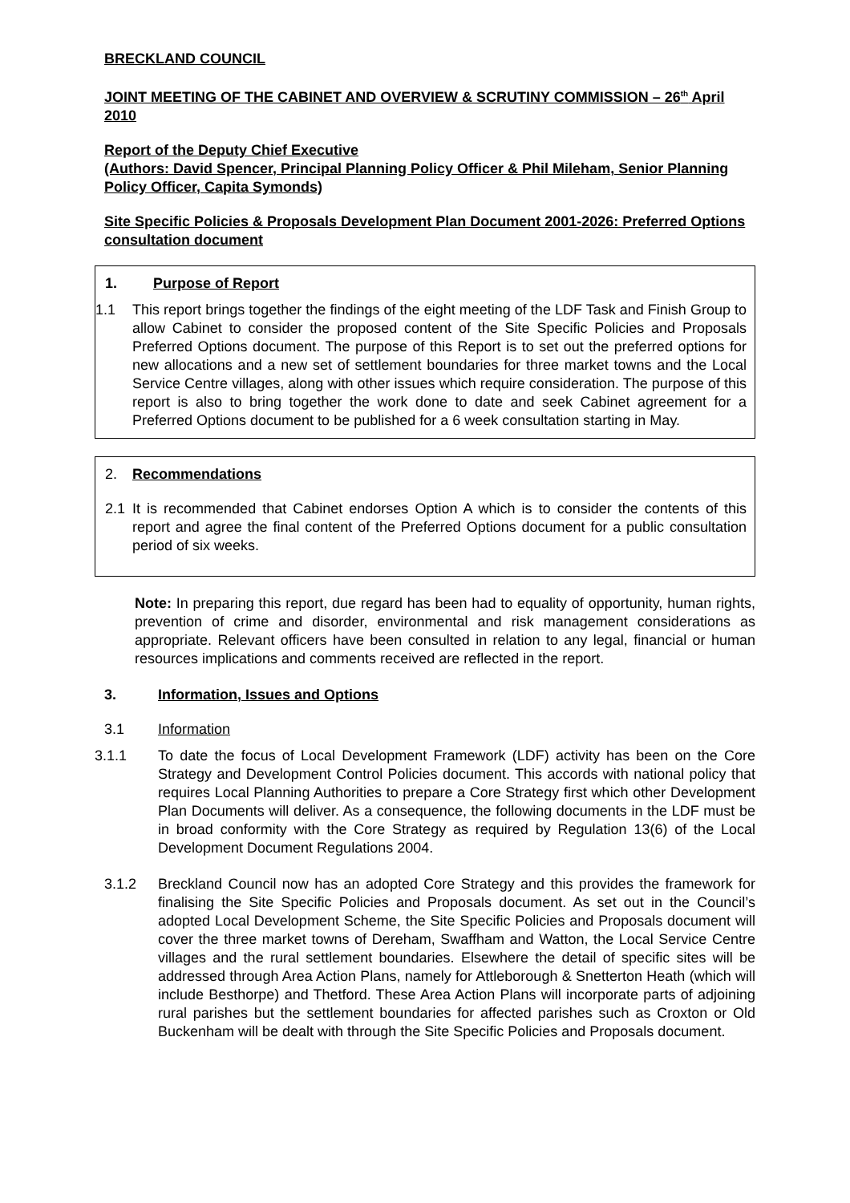BRECKLAND COUNCIL
JOINT MEETING OF THE CABINET AND OVERVIEW & SCRUTINY COMMISSION – 26<sup>th</sup> April 2010
Report of the Deputy Chief Executive
(Authors: David Spencer, Principal Planning Policy Officer & Phil Mileham, Senior Planning Policy Officer, Capita Symonds)
Site Specific Policies & Proposals Development Plan Document 2001-2026: Preferred Options consultation document
1. Purpose of Report
1.1 This report brings together the findings of the eight meeting of the LDF Task and Finish Group to allow Cabinet to consider the proposed content of the Site Specific Policies and Proposals Preferred Options document. The purpose of this Report is to set out the preferred options for new allocations and a new set of settlement boundaries for three market towns and the Local Service Centre villages, along with other issues which require consideration. The purpose of this report is also to bring together the work done to date and seek Cabinet agreement for a Preferred Options document to be published for a 6 week consultation starting in May.
2. Recommendations
2.1 It is recommended that Cabinet endorses Option A which is to consider the contents of this report and agree the final content of the Preferred Options document for a public consultation period of six weeks.
Note: In preparing this report, due regard has been had to equality of opportunity, human rights, prevention of crime and disorder, environmental and risk management considerations as appropriate. Relevant officers have been consulted in relation to any legal, financial or human resources implications and comments received are reflected in the report.
3. Information, Issues and Options
3.1 Information
3.1.1 To date the focus of Local Development Framework (LDF) activity has been on the Core Strategy and Development Control Policies document. This accords with national policy that requires Local Planning Authorities to prepare a Core Strategy first which other Development Plan Documents will deliver. As a consequence, the following documents in the LDF must be in broad conformity with the Core Strategy as required by Regulation 13(6) of the Local Development Document Regulations 2004.
3.1.2 Breckland Council now has an adopted Core Strategy and this provides the framework for finalising the Site Specific Policies and Proposals document. As set out in the Council’s adopted Local Development Scheme, the Site Specific Policies and Proposals document will cover the three market towns of Dereham, Swaffham and Watton, the Local Service Centre villages and the rural settlement boundaries. Elsewhere the detail of specific sites will be addressed through Area Action Plans, namely for Attleborough & Snetterton Heath (which will include Besthorpe) and Thetford. These Area Action Plans will incorporate parts of adjoining rural parishes but the settlement boundaries for affected parishes such as Croxton or Old Buckenham will be dealt with through the Site Specific Policies and Proposals document.